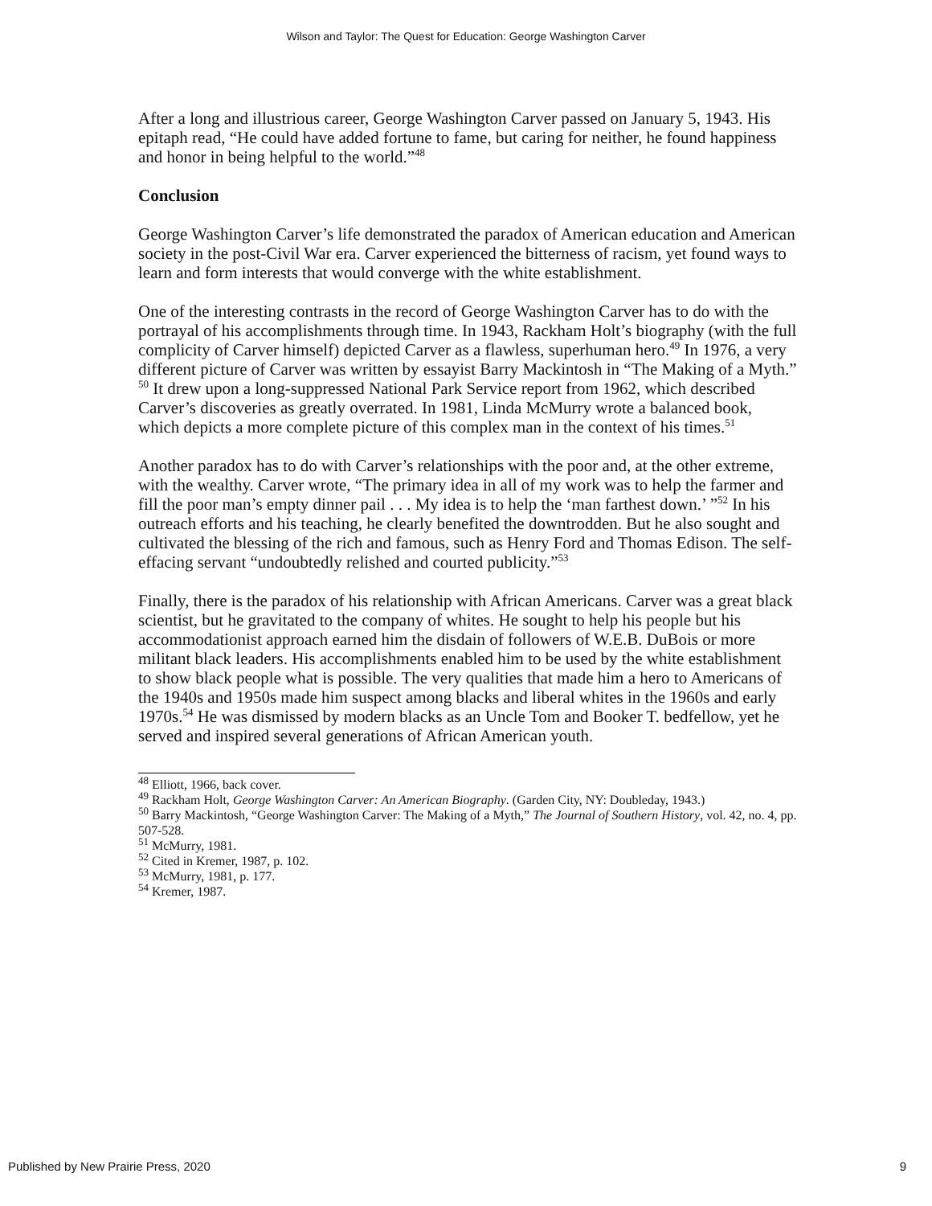Wilson and Taylor: The Quest for Education: George Washington Carver
After a long and illustrious career, George Washington Carver passed on January 5, 1943. His epitaph read, “He could have added fortune to fame, but caring for neither, he found happiness and honor in being helpful to the world.”<sup>48</sup>
Conclusion
George Washington Carver’s life demonstrated the paradox of American education and American society in the post-Civil War era. Carver experienced the bitterness of racism, yet found ways to learn and form interests that would converge with the white establishment.
One of the interesting contrasts in the record of George Washington Carver has to do with the portrayal of his accomplishments through time. In 1943, Rackham Holt’s biography (with the full complicity of Carver himself) depicted Carver as a flawless, superhuman hero.<sup>49</sup> In 1976, a very different picture of Carver was written by essayist Barry Mackintosh in “The Making of a Myth.” <sup>50</sup> It drew upon a long-suppressed National Park Service report from 1962, which described Carver’s discoveries as greatly overrated. In 1981, Linda McMurry wrote a balanced book, which depicts a more complete picture of this complex man in the context of his times.<sup>51</sup>
Another paradox has to do with Carver’s relationships with the poor and, at the other extreme, with the wealthy. Carver wrote, “The primary idea in all of my work was to help the farmer and fill the poor man’s empty dinner pail . . . My idea is to help the ‘man farthest down.’ ”<sup>52</sup> In his outreach efforts and his teaching, he clearly benefited the downtrodden. But he also sought and cultivated the blessing of the rich and famous, such as Henry Ford and Thomas Edison. The self-effacing servant “undoubtedly relished and courted publicity.”<sup>53</sup>
Finally, there is the paradox of his relationship with African Americans. Carver was a great black scientist, but he gravitated to the company of whites. He sought to help his people but his accommodationist approach earned him the disdain of followers of W.E.B. DuBois or more militant black leaders. His accomplishments enabled him to be used by the white establishment to show black people what is possible. The very qualities that made him a hero to Americans of the 1940s and 1950s made him suspect among blacks and liberal whites in the 1960s and early 1970s.<sup>54</sup> He was dismissed by modern blacks as an Uncle Tom and Booker T. bedfellow, yet he served and inspired several generations of African American youth.
<sup>48</sup> Elliott, 1966, back cover.
<sup>49</sup> Rackham Holt, George Washington Carver: An American Biography. (Garden City, NY: Doubleday, 1943.)
<sup>50</sup> Barry Mackintosh, “George Washington Carver: The Making of a Myth,” The Journal of Southern History, vol. 42, no. 4, pp. 507-528.
<sup>51</sup> McMurry, 1981.
<sup>52</sup> Cited in Kremer, 1987, p. 102.
<sup>53</sup> McMurry, 1981, p. 177.
<sup>54</sup> Kremer, 1987.
Published by New Prairie Press, 2020 9